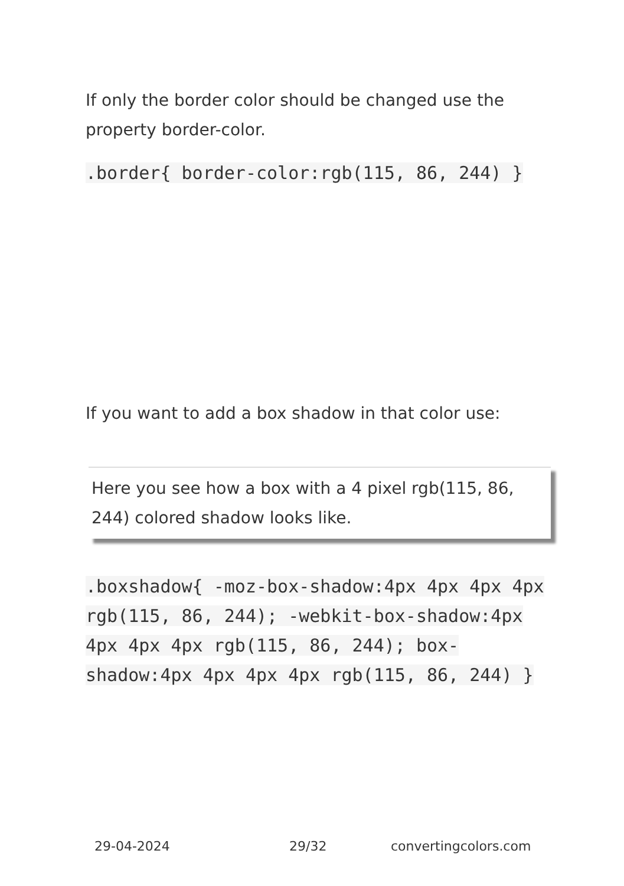If only the border color should be changed use the property border-color.
.border{ border-color:rgb(115, 86, 244) }
If you want to add a box shadow in that color use:
Here you see how a box with a 4 pixel rgb(115, 86, 244) colored shadow looks like.
.boxshadow{ -moz-box-shadow:4px 4px 4px 4px rgb(115, 86, 244); -webkit-box-shadow:4px 4px 4px 4px rgb(115, 86, 244); box-shadow:4px 4px 4px 4px rgb(115, 86, 244) }
29-04-2024 29/32 convertingcolors.com